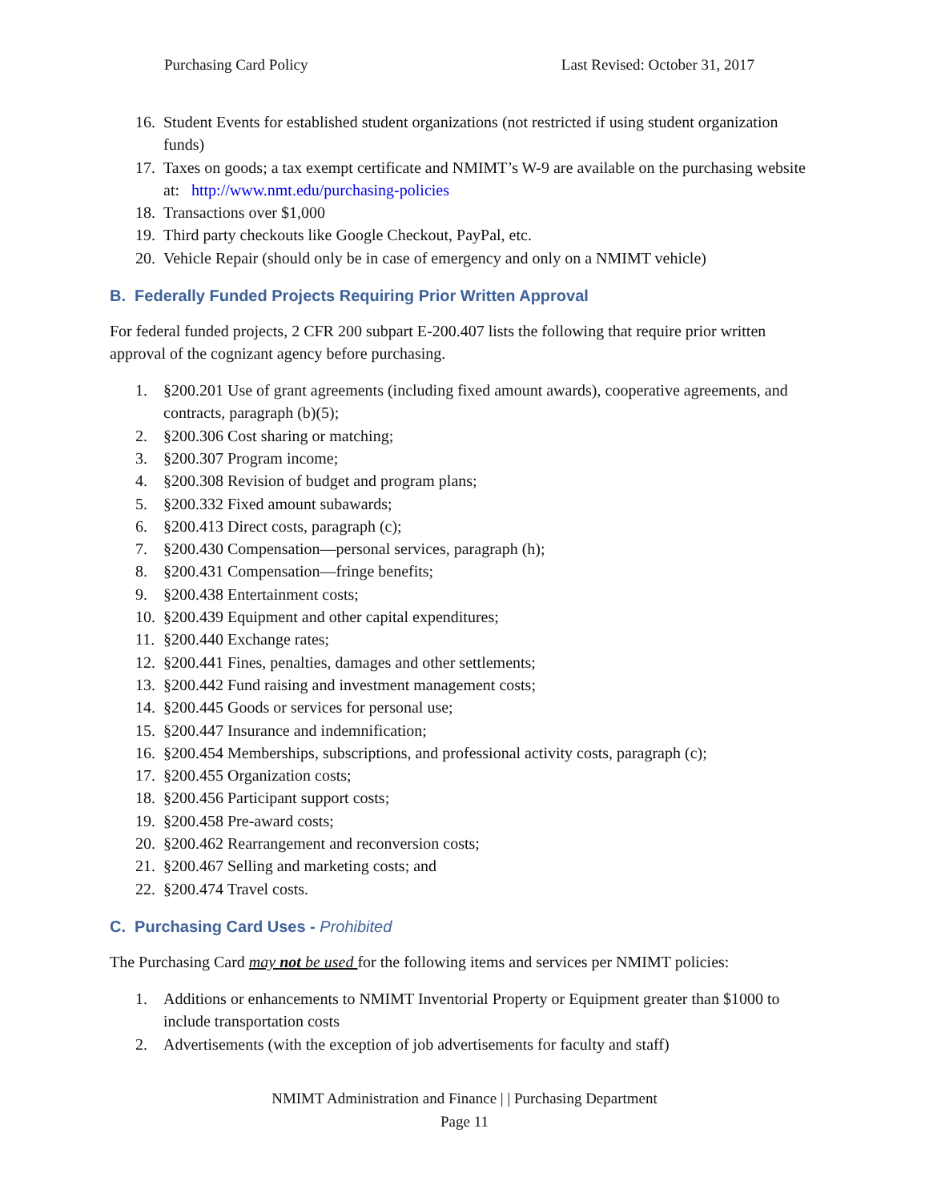Purchasing Card Policy Last Revised: October 31, 2017
16. Student Events for established student organizations (not restricted if using student organization funds)
17. Taxes on goods; a tax exempt certificate and NMIMT’s W-9 are available on the purchasing website at: http://www.nmt.edu/purchasing-policies
18. Transactions over $1,000
19. Third party checkouts like Google Checkout, PayPal, etc.
20. Vehicle Repair (should only be in case of emergency and only on a NMIMT vehicle)
B. Federally Funded Projects Requiring Prior Written Approval
For federal funded projects, 2 CFR 200 subpart E-200.407 lists the following that require prior written approval of the cognizant agency before purchasing.
1. §200.201 Use of grant agreements (including fixed amount awards), cooperative agreements, and contracts, paragraph (b)(5);
2. §200.306 Cost sharing or matching;
3. §200.307 Program income;
4. §200.308 Revision of budget and program plans;
5. §200.332 Fixed amount subawards;
6. §200.413 Direct costs, paragraph (c);
7. §200.430 Compensation—personal services, paragraph (h);
8. §200.431 Compensation—fringe benefits;
9. §200.438 Entertainment costs;
10. §200.439 Equipment and other capital expenditures;
11. §200.440 Exchange rates;
12. §200.441 Fines, penalties, damages and other settlements;
13. §200.442 Fund raising and investment management costs;
14. §200.445 Goods or services for personal use;
15. §200.447 Insurance and indemnification;
16. §200.454 Memberships, subscriptions, and professional activity costs, paragraph (c);
17. §200.455 Organization costs;
18. §200.456 Participant support costs;
19. §200.458 Pre-award costs;
20. §200.462 Rearrangement and reconversion costs;
21. §200.467 Selling and marketing costs; and
22. §200.474 Travel costs.
C. Purchasing Card Uses - Prohibited
The Purchasing Card may not be used for the following items and services per NMIMT policies:
1. Additions or enhancements to NMIMT Inventorial Property or Equipment greater than $1000 to include transportation costs
2. Advertisements (with the exception of job advertisements for faculty and staff)
NMIMT Administration and Finance | | Purchasing Department
Page 11